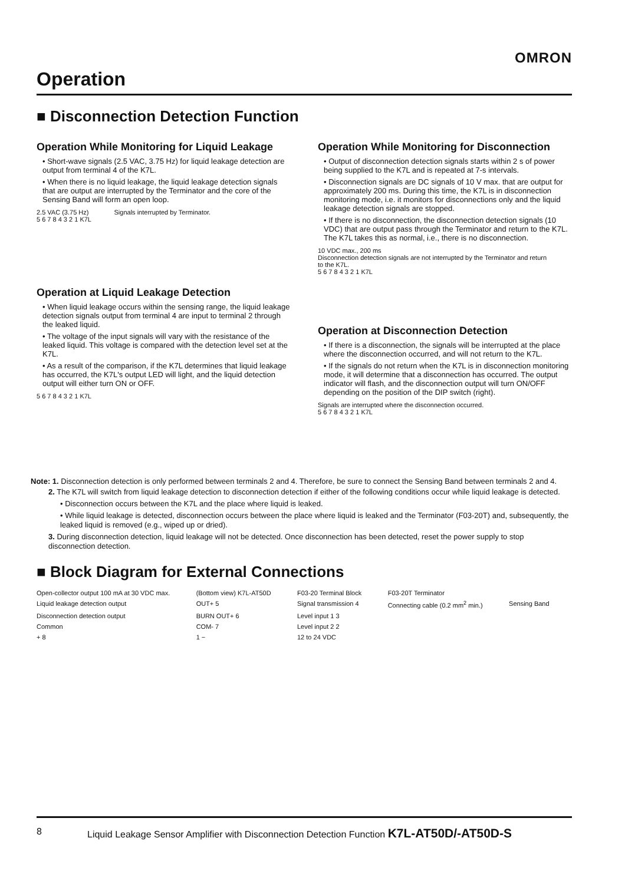OMRON
Operation
■ Disconnection Detection Function
Operation While Monitoring for Liquid Leakage
• Short-wave signals (2.5 VAC, 3.75 Hz) for liquid leakage detection are output from terminal 4 of the K7L.
• When there is no liquid leakage, the liquid leakage detection signals that are output are interrupted by the Terminator and the core of the Sensing Band will form an open loop.
2.5 VAC (3.75 Hz) Signals interrupted by Terminator.
5 6 7 8 4 3 2 1 K7L
Operation at Liquid Leakage Detection
• When liquid leakage occurs within the sensing range, the liquid leakage detection signals output from terminal 4 are input to terminal 2 through the leaked liquid.
• The voltage of the input signals will vary with the resistance of the leaked liquid. This voltage is compared with the detection level set at the K7L.
• As a result of the comparison, if the K7L determines that liquid leakage has occurred, the K7L's output LED will light, and the liquid detection output will either turn ON or OFF.
5 6 7 8 4 3 2 1 K7L
Operation While Monitoring for Disconnection
• Output of disconnection detection signals starts within 2 s of power being supplied to the K7L and is repeated at 7-s intervals.
• Disconnection signals are DC signals of 10 V max. that are output for approximately 200 ms. During this time, the K7L is in disconnection monitoring mode, i.e. it monitors for disconnections only and the liquid leakage detection signals are stopped.
• If there is no disconnection, the disconnection detection signals (10 VDC) that are output pass through the Terminator and return to the K7L. The K7L takes this as normal, i.e., there is no disconnection.
10 VDC max., 200 ms Disconnection detection signals are not interrupted by the Terminator and return to the K7L.
5 6 7 8 4 3 2 1 K7L
Operation at Disconnection Detection
• If there is a disconnection, the signals will be interrupted at the place where the disconnection occurred, and will not return to the K7L.
• If the signals do not return when the K7L is in disconnection monitoring mode, it will determine that a disconnection has occurred. The output indicator will flash, and the disconnection output will turn ON/OFF depending on the position of the DIP switch (right).
Signals are interrupted where the disconnection occurred.
5 6 7 8 4 3 2 1 K7L
Note: 1. Disconnection detection is only performed between terminals 2 and 4. Therefore, be sure to connect the Sensing Band between terminals 2 and 4.
2. The K7L will switch from liquid leakage detection to disconnection detection if either of the following conditions occur while liquid leakage is detected.
• Disconnection occurs between the K7L and the place where liquid is leaked.
• While liquid leakage is detected, disconnection occurs between the place where liquid is leaked and the Terminator (F03-20T) and, subsequently, the leaked liquid is removed (e.g., wiped up or dried).
3. During disconnection detection, liquid leakage will not be detected. Once disconnection has been detected, reset the power supply to stop disconnection detection.
■ Block Diagram for External Connections
Open-collector output 100 mA at 30 VDC max. (Bottom view) K7L-AT50D F03-20 Terminal Block F03-20T Terminator Liquid leakage detection output OUT+ 5 Signal transmission 4 Connecting cable (0.2 mm<sup>2</sup> min.) Sensing Band Disconnection detection output BURN OUT+ 6 Level input 1 3 Common COM- 7 Level input 2 2 + 8 1 − 12 to 24 VDC
8 Liquid Leakage Sensor Amplifier with Disconnection Detection Function K7L-AT50D/-AT50D-S